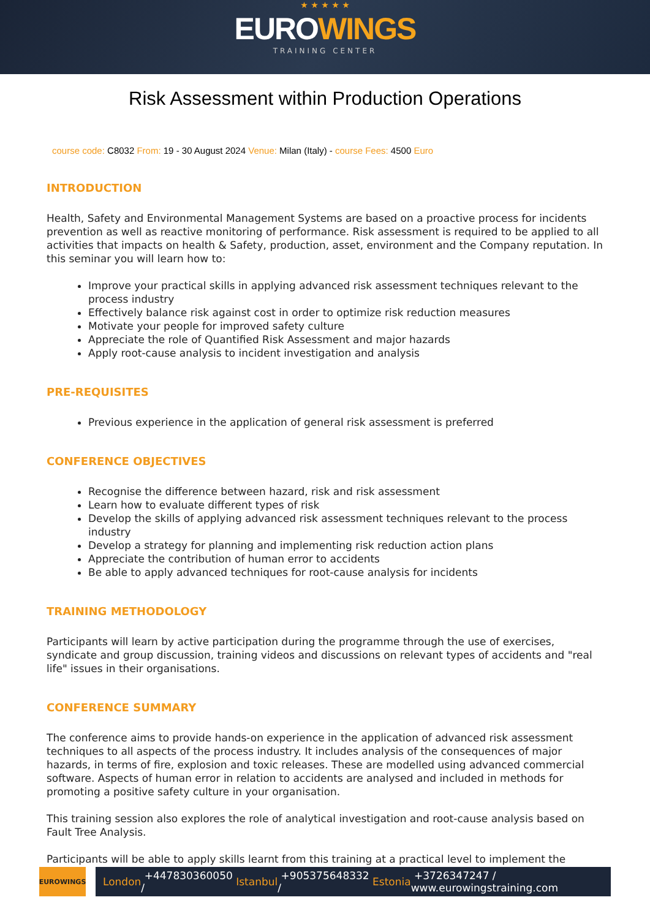★ ★ ★ ★ ★
EUROWINGS
TRAINING CENTER
Risk Assessment within Production Operations
course code: C8032 From: 19 - 30 August 2024 Venue: Milan (Italy) - course Fees: 4500 Euro
INTRODUCTION
Health, Safety and Environmental Management Systems are based on a proactive process for incidents prevention as well as reactive monitoring of performance. Risk assessment is required to be applied to all activities that impacts on health & Safety, production, asset, environment and the Company reputation. In this seminar you will learn how to:
Improve your practical skills in applying advanced risk assessment techniques relevant to the process industry
Effectively balance risk against cost in order to optimize risk reduction measures
Motivate your people for improved safety culture
Appreciate the role of Quantified Risk Assessment and major hazards
Apply root-cause analysis to incident investigation and analysis
PRE-REQUISITES
Previous experience in the application of general risk assessment is preferred
CONFERENCE OBJECTIVES
Recognise the difference between hazard, risk and risk assessment
Learn how to evaluate different types of risk
Develop the skills of applying advanced risk assessment techniques relevant to the process industry
Develop a strategy for planning and implementing risk reduction action plans
Appreciate the contribution of human error to accidents
Be able to apply advanced techniques for root-cause analysis for incidents
TRAINING METHODOLOGY
Participants will learn by active participation during the programme through the use of exercises, syndicate and group discussion, training videos and discussions on relevant types of accidents and "real life" issues in their organisations.
CONFERENCE SUMMARY
The conference aims to provide hands-on experience in the application of advanced risk assessment techniques to all aspects of the process industry. It includes analysis of the consequences of major hazards, in terms of fire, explosion and toxic releases. These are modelled using advanced commercial software. Aspects of human error in relation to accidents are analysed and included in methods for promoting a positive safety culture in your organisation.
This training session also explores the role of analytical investigation and root-cause analysis based on Fault Tree Analysis.
Participants will be able to apply skills learnt from this training at a practical level to implement the
EUROWINGS
London +447830360050 / Istanbul +905375648332 / Estonia +3726347247 / www.eurowingstraining.com